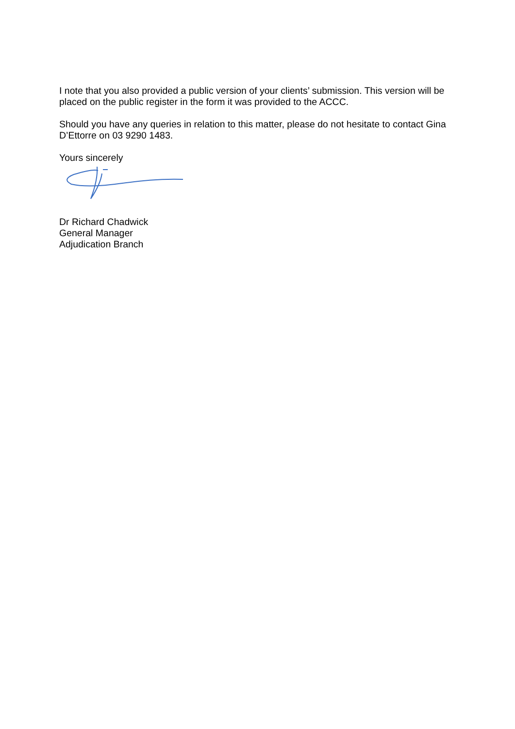I note that you also provided a public version of your clients’ submission. This version will be placed on the public register in the form it was provided to the ACCC.
Should you have any queries in relation to this matter, please do not hesitate to contact Gina D’Ettorre on 03 9290 1483.
Yours sincerely
Dr Richard Chadwick
General Manager
Adjudication Branch